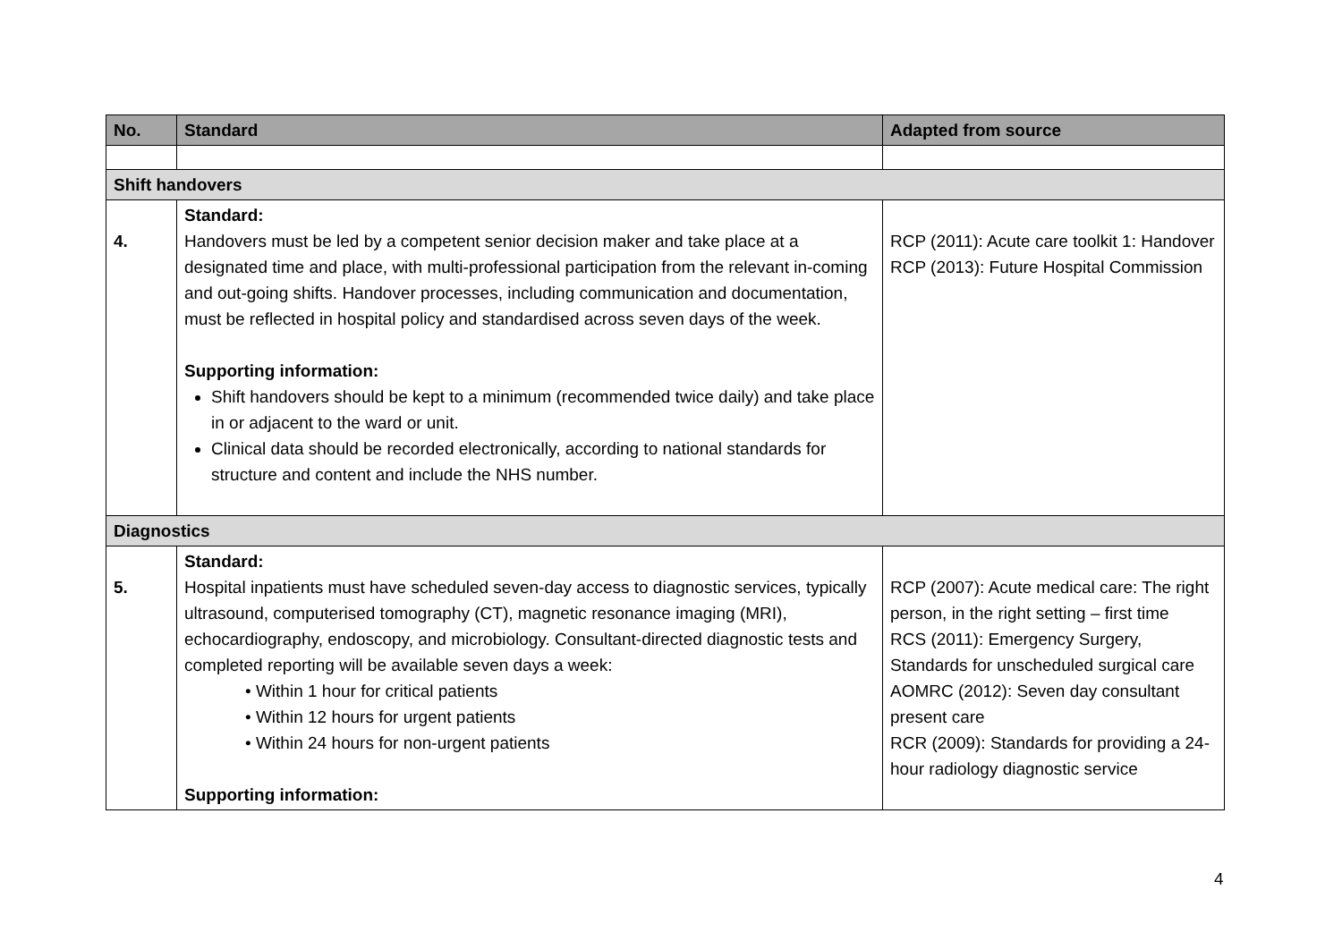| No. | Standard | Adapted from source |
| --- | --- | --- |
| Shift handovers | | |
| 4. | Standard: Handovers must be led by a competent senior decision maker and take place at a designated time and place, with multi-professional participation from the relevant in-coming and out-going shifts. Handover processes, including communication and documentation, must be reflected in hospital policy and standardised across seven days of the week. Supporting information: Shift handovers should be kept to a minimum (recommended twice daily) and take place in or adjacent to the ward or unit. Clinical data should be recorded electronically, according to national standards for structure and content and include the NHS number. | RCP (2011): Acute care toolkit 1: Handover RCP (2013): Future Hospital Commission |
| Diagnostics | | |
| 5. | Standard: Hospital inpatients must have scheduled seven-day access to diagnostic services, typically ultrasound, computerised tomography (CT), magnetic resonance imaging (MRI), echocardiography, endoscopy, and microbiology. Consultant-directed diagnostic tests and completed reporting will be available seven days a week: • Within 1 hour for critical patients • Within 12 hours for urgent patients • Within 24 hours for non-urgent patients Supporting information: | RCP (2007): Acute medical care: The right person, in the right setting – first time RCS (2011): Emergency Surgery, Standards for unscheduled surgical care AOMRC (2012): Seven day consultant present care RCR (2009): Standards for providing a 24-hour radiology diagnostic service |
4